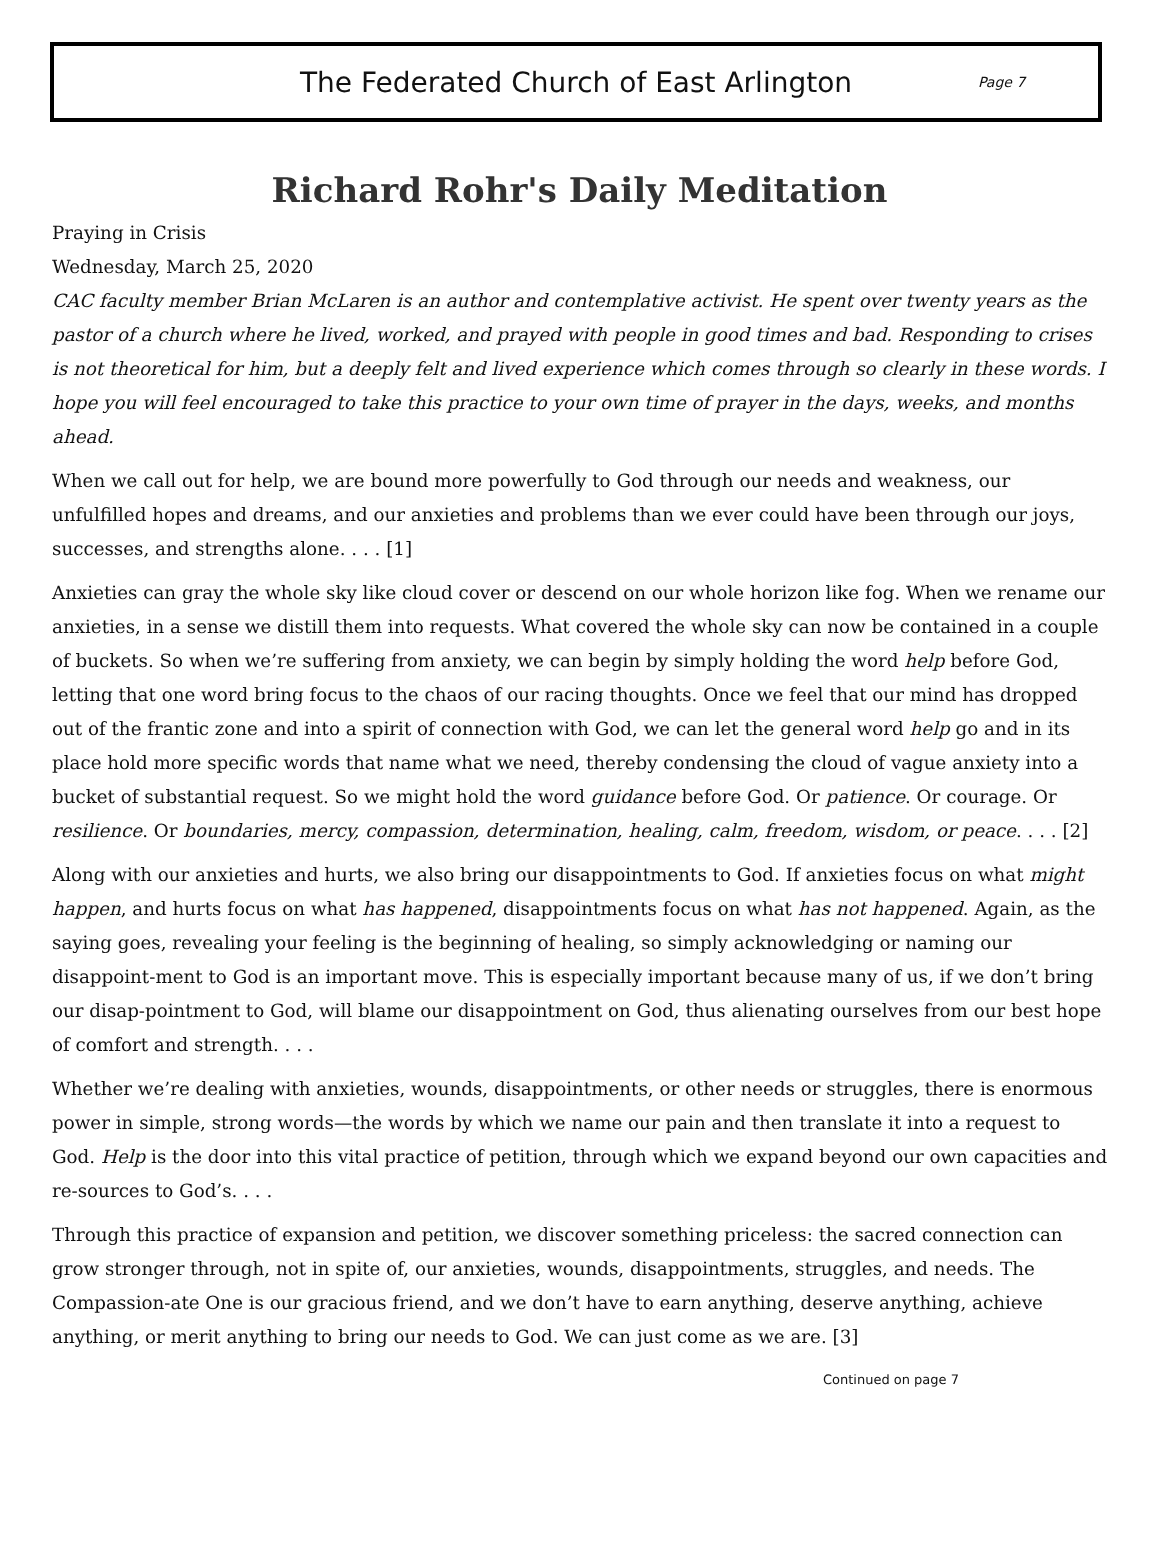The Federated Church of East Arlington
Page 7
Richard Rohr's Daily Meditation
Praying in Crisis
Wednesday, March 25, 2020
CAC faculty member Brian McLaren is an author and contemplative activist. He spent over twenty years as the pastor of a church where he lived, worked, and prayed with people in good times and bad. Responding to crises is not theoretical for him, but a deeply felt and lived experience which comes through so clearly in these words. I hope you will feel encouraged to take this practice to your own time of prayer in the days, weeks, and months ahead.
When we call out for help, we are bound more powerfully to God through our needs and weakness, our unfulfilled hopes and dreams, and our anxieties and problems than we ever could have been through our joys, successes, and strengths alone. . . . [1]
Anxieties can gray the whole sky like cloud cover or descend on our whole horizon like fog. When we rename our anxieties, in a sense we distill them into requests. What covered the whole sky can now be contained in a couple of buckets. So when we’re suffering from anxiety, we can begin by simply holding the word help before God, letting that one word bring focus to the chaos of our racing thoughts. Once we feel that our mind has dropped out of the frantic zone and into a spirit of connection with God, we can let the general word help go and in its place hold more specific words that name what we need, thereby condensing the cloud of vague anxiety into a bucket of substantial request. So we might hold the word guidance before God. Or patience. Or courage. Or resilience. Or boundaries, mercy, compassion, determination, healing, calm, freedom, wisdom, or peace. . . . [2]
Along with our anxieties and hurts, we also bring our disappointments to God. If anxieties focus on what might happen, and hurts focus on what has happened, disappointments focus on what has not happened. Again, as the saying goes, revealing your feeling is the beginning of healing, so simply acknowledging or naming our disappoint-ment to God is an important move. This is especially important because many of us, if we don’t bring our disap-pointment to God, will blame our disappointment on God, thus alienating ourselves from our best hope of comfort and strength. . . .
Whether we’re dealing with anxieties, wounds, disappointments, or other needs or struggles, there is enormous power in simple, strong words—the words by which we name our pain and then translate it into a request to God. Help is the door into this vital practice of petition, through which we expand beyond our own capacities and re-sources to God’s. . . .
Through this practice of expansion and petition, we discover something priceless: the sacred connection can grow stronger through, not in spite of, our anxieties, wounds, disappointments, struggles, and needs. The Compassion-ate One is our gracious friend, and we don’t have to earn anything, deserve anything, achieve anything, or merit anything to bring our needs to God. We can just come as we are. [3]
Continued on page 7